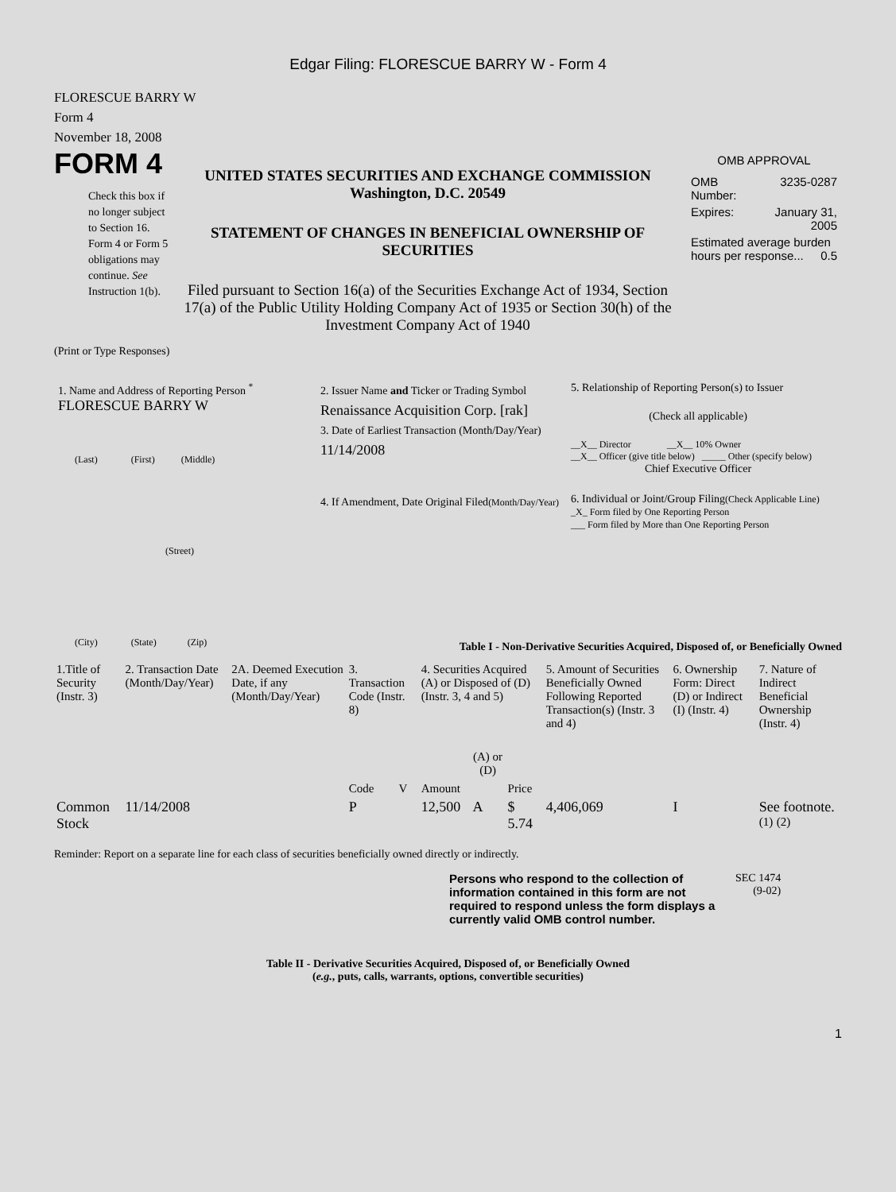Edgar Filing: FLORESCUE BARRY W - Form 4
FLORESCUE BARRY W
Form 4
November 18, 2008
FORM 4
Check this box if no longer subject to Section 16. Form 4 or Form 5 obligations may continue. See Instruction 1(b).
UNITED STATES SECURITIES AND EXCHANGE COMMISSION
Washington, D.C. 20549
STATEMENT OF CHANGES IN BENEFICIAL OWNERSHIP OF SECURITIES
Filed pursuant to Section 16(a) of the Securities Exchange Act of 1934, Section 17(a) of the Public Utility Holding Company Act of 1935 or Section 30(h) of the Investment Company Act of 1940
OMB APPROVAL
| OMB Number: | 3235-0287 |
| Expires: | January 31, 2005 |
| Estimated average burden hours per response... 0.5 | |
(Print or Type Responses)
1. Name and Address of Reporting Person <sup>*</sup>
FLORESCUE BARRY W
(Last) (First) (Middle)
(Street)
(City) (State) (Zip)
2. Issuer Name and Ticker or Trading Symbol
Renaissance Acquisition Corp. [rak]
3. Date of Earliest Transaction (Month/Day/Year)
11/14/2008
4. If Amendment, Date Original Filed(Month/Day/Year)
5. Relationship of Reporting Person(s) to Issuer
(Check all applicable)
__X__ Director __X__ 10% Owner
__X__ Officer (give title below) _____ Other (specify below)
Chief Executive Officer
6. Individual or Joint/Group Filing(Check Applicable Line)
_X_ Form filed by One Reporting Person
___ Form filed by More than One Reporting Person
Table I - Non-Derivative Securities Acquired, Disposed of, or Beneficially Owned
| 1.Title of Security (Instr. 3) | 2. Transaction Date (Month/Day/Year) | 2A. Deemed Execution Date, if any (Month/Day/Year) | 3. Transaction Code (Instr. 8) | | 4. Securities Acquired (A) or Disposed of (D) (Instr. 3, 4 and 5) | | | 5. Amount of Securities Beneficially Owned Following Reported Transaction(s) (Instr. 3 and 4) | 6. Ownership Form: Direct (D) or Indirect (I) (Instr. 4) | 7. Nature of Indirect Beneficial Ownership (Instr. 4) |
| | | | Code | V | Amount | (A) or (D) | Price | | | |
| Common Stock | 11/14/2008 | | P | | 12,500 | A | $ 5.74 | 4,406,069 | I | See footnote. <sup>(1)</sup> <sup>(2)</sup> |
Reminder: Report on a separate line for each class of securities beneficially owned directly or indirectly.
Persons who respond to the collection of information contained in this form are not required to respond unless the form displays a currently valid OMB control number.
SEC 1474
(9-02)
Table II - Derivative Securities Acquired, Disposed of, or Beneficially Owned
(e.g., puts, calls, warrants, options, convertible securities)
1